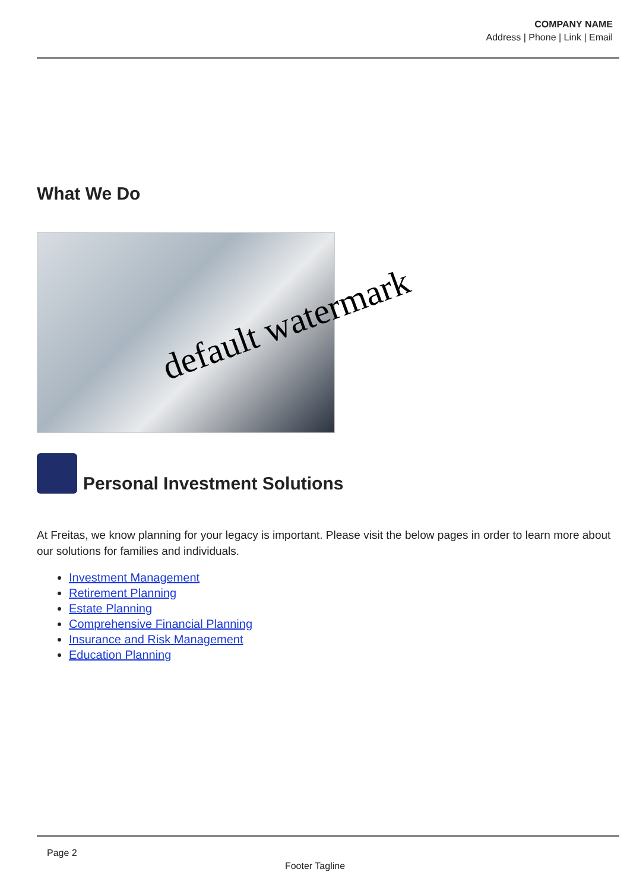COMPANY NAME
Address | Phone | Link | Email
What We Do
default watermark
Personal Investment Solutions
At Freitas, we know planning for your legacy is important. Please visit the below pages in order to learn more about our solutions for families and individuals.
Investment Management
Retirement Planning
Estate Planning
Comprehensive Financial Planning
Insurance and Risk Management
Education Planning
Page 2
Footer Tagline